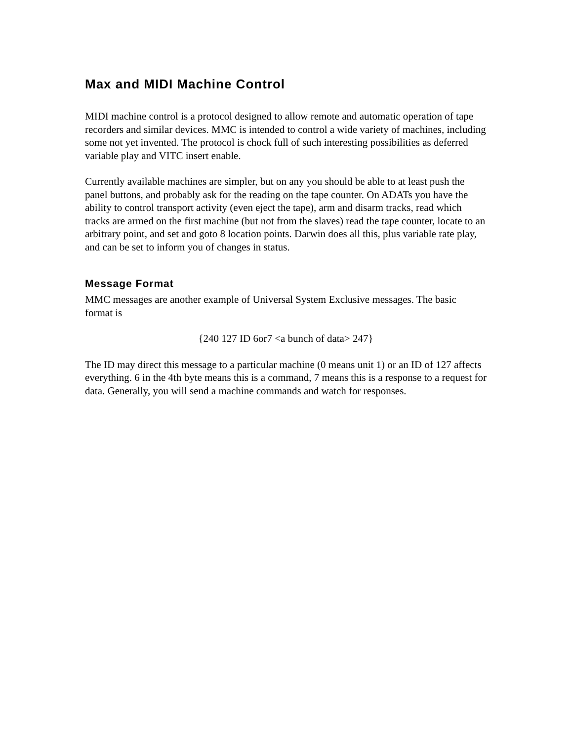Max and MIDI Machine Control
MIDI machine control is a protocol designed to allow remote and automatic operation of tape recorders and similar devices. MMC is intended to control a wide variety of machines, including some not yet invented. The protocol is chock full of such interesting possibilities as deferred variable play and VITC insert enable.
Currently available machines are simpler, but on any you should be able to at least push the panel buttons, and probably ask for the reading on the tape counter. On ADATs you have the ability to control transport activity (even eject the tape), arm and disarm tracks, read which tracks are armed on the first machine (but not from the slaves) read the tape counter, locate to an arbitrary point, and set and goto 8 location points. Darwin does all this, plus variable rate play, and can be set to inform you of changes in status.
Message Format
MMC messages are another example of Universal System Exclusive messages. The basic format is
{240 127 ID 6or7 <a bunch of data> 247}
The ID may direct this message to a particular machine (0 means unit 1) or an ID of 127 affects everything. 6 in the 4th byte means this is a command, 7 means this is a response to a request for data. Generally, you will send a machine commands and watch for responses.